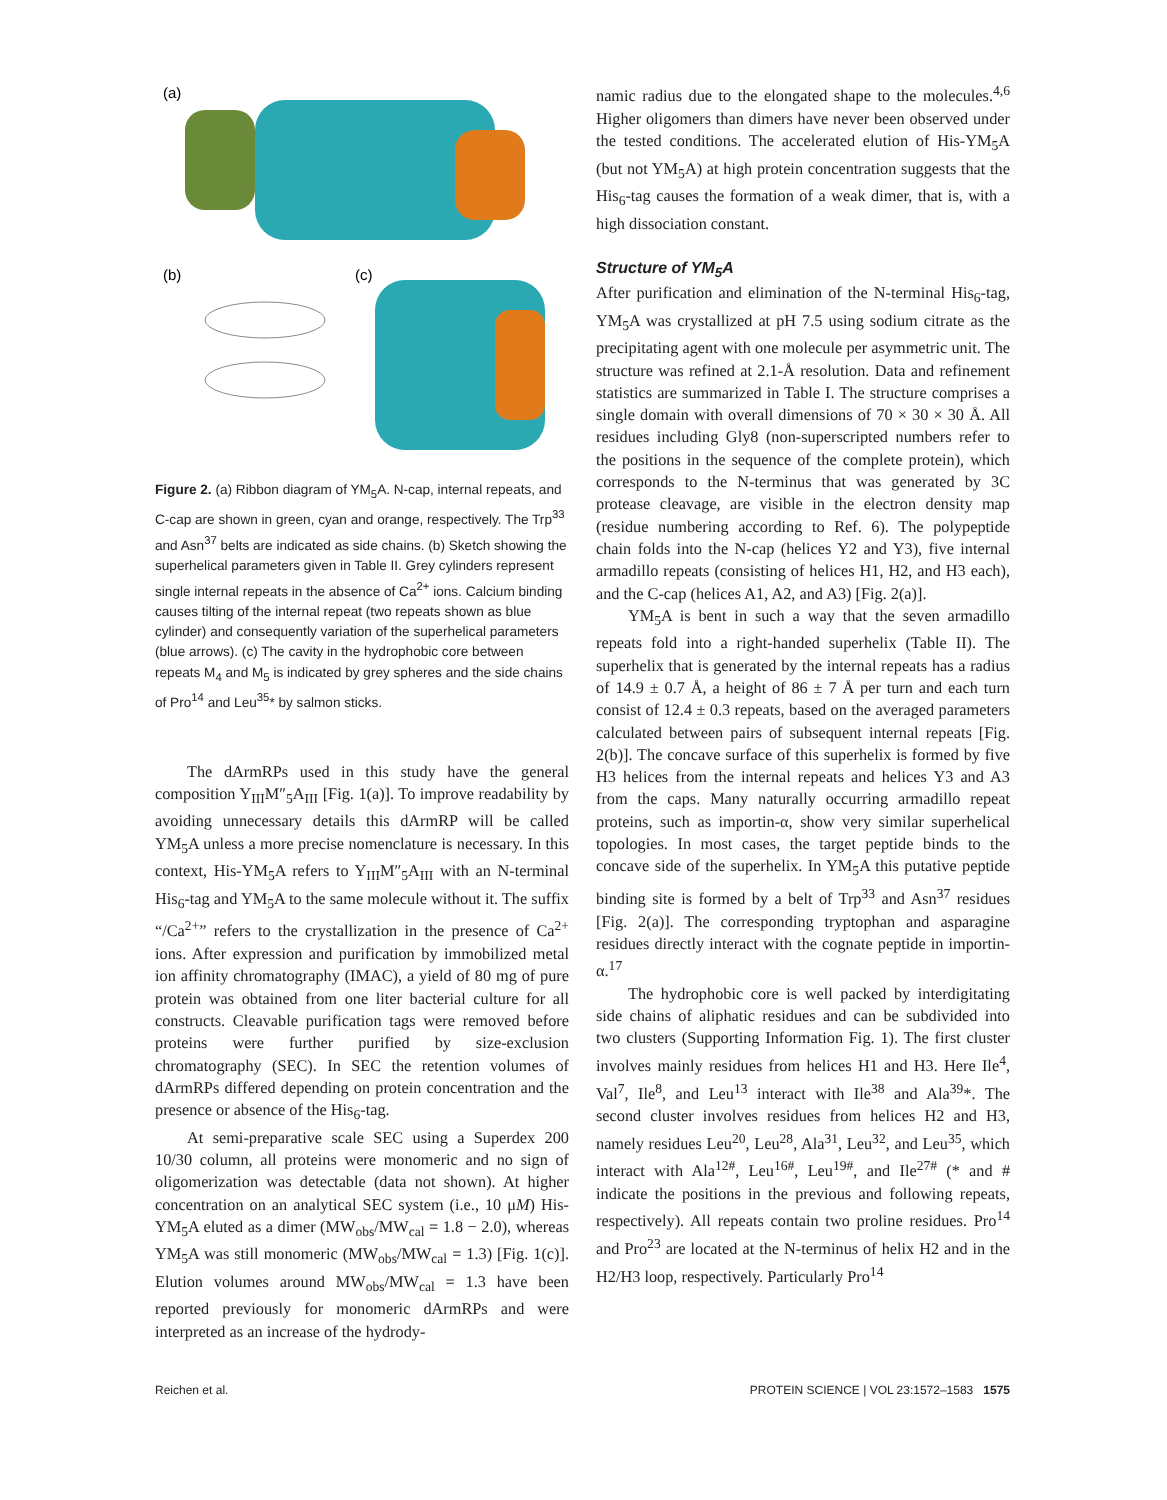(a)
(b)
(c)
Figure 2. (a) Ribbon diagram of YM<sub>5</sub>A. N-cap, internal repeats, and C-cap are shown in green, cyan and orange, respectively. The Trp<sup>33</sup> and Asn<sup>37</sup> belts are indicated as side chains. (b) Sketch showing the superhelical parameters given in Table II. Grey cylinders represent single internal repeats in the absence of Ca<sup>2+</sup> ions. Calcium binding causes tilting of the internal repeat (two repeats shown as blue cylinder) and consequently variation of the superhelical parameters (blue arrows). (c) The cavity in the hydrophobic core between repeats M<sub>4</sub> and M<sub>5</sub> is indicated by grey spheres and the side chains of Pro<sup>14</sup> and Leu<sup>35</sup>* by salmon sticks.
The dArmRPs used in this study have the general composition Y<sub>III</sub>M″<sub>5</sub>A<sub>III</sub> [Fig. 1(a)]. To improve readability by avoiding unnecessary details this dArmRP will be called YM<sub>5</sub>A unless a more precise nomenclature is necessary. In this context, His-YM<sub>5</sub>A refers to Y<sub>III</sub>M″<sub>5</sub>A<sub>III</sub> with an N-terminal His<sub>6</sub>-tag and YM<sub>5</sub>A to the same molecule without it. The suffix “/Ca<sup>2+</sup>” refers to the crystallization in the presence of Ca<sup>2+</sup> ions. After expression and purification by immobilized metal ion affinity chromatography (IMAC), a yield of 80 mg of pure protein was obtained from one liter bacterial culture for all constructs. Cleavable purification tags were removed before proteins were further purified by size-exclusion chromatography (SEC). In SEC the retention volumes of dArmRPs differed depending on protein concentration and the presence or absence of the His<sub>6</sub>-tag.
At semi-preparative scale SEC using a Superdex 200 10/30 column, all proteins were monomeric and no sign of oligomerization was detectable (data not shown). At higher concentration on an analytical SEC system (i.e., 10 μM) His-YM<sub>5</sub>A eluted as a dimer (MW<sub>obs</sub>/MW<sub>cal</sub> = 1.8 − 2.0), whereas YM<sub>5</sub>A was still monomeric (MW<sub>obs</sub>/MW<sub>cal</sub> = 1.3) [Fig. 1(c)]. Elution volumes around MW<sub>obs</sub>/MW<sub>cal</sub> = 1.3 have been reported previously for monomeric dArmRPs and were interpreted as an increase of the hydrody-
namic radius due to the elongated shape to the molecules.<sup>4,6</sup> Higher oligomers than dimers have never been observed under the tested conditions. The accelerated elution of His-YM<sub>5</sub>A (but not YM<sub>5</sub>A) at high protein concentration suggests that the His<sub>6</sub>-tag causes the formation of a weak dimer, that is, with a high dissociation constant.
Structure of YM<sub>5</sub>A
After purification and elimination of the N-terminal His<sub>6</sub>-tag, YM<sub>5</sub>A was crystallized at pH 7.5 using sodium citrate as the precipitating agent with one molecule per asymmetric unit. The structure was refined at 2.1-Å resolution. Data and refinement statistics are summarized in Table I. The structure comprises a single domain with overall dimensions of 70 × 30 × 30 Å. All residues including Gly8 (non-superscripted numbers refer to the positions in the sequence of the complete protein), which corresponds to the N-terminus that was generated by 3C protease cleavage, are visible in the electron density map (residue numbering according to Ref. 6). The polypeptide chain folds into the N-cap (helices Y2 and Y3), five internal armadillo repeats (consisting of helices H1, H2, and H3 each), and the C-cap (helices A1, A2, and A3) [Fig. 2(a)].
YM<sub>5</sub>A is bent in such a way that the seven armadillo repeats fold into a right-handed superhelix (Table II). The superhelix that is generated by the internal repeats has a radius of 14.9 ± 0.7 Å, a height of 86 ± 7 Å per turn and each turn consist of 12.4 ± 0.3 repeats, based on the averaged parameters calculated between pairs of subsequent internal repeats [Fig. 2(b)]. The concave surface of this superhelix is formed by five H3 helices from the internal repeats and helices Y3 and A3 from the caps. Many naturally occurring armadillo repeat proteins, such as importin-α, show very similar superhelical topologies. In most cases, the target peptide binds to the concave side of the superhelix. In YM<sub>5</sub>A this putative peptide binding site is formed by a belt of Trp<sup>33</sup> and Asn<sup>37</sup> residues [Fig. 2(a)]. The corresponding tryptophan and asparagine residues directly interact with the cognate peptide in importin-α.<sup>17</sup>
The hydrophobic core is well packed by interdigitating side chains of aliphatic residues and can be subdivided into two clusters (Supporting Information Fig. 1). The first cluster involves mainly residues from helices H1 and H3. Here Ile<sup>4</sup>, Val<sup>7</sup>, Ile<sup>8</sup>, and Leu<sup>13</sup> interact with Ile<sup>38</sup> and Ala<sup>39</sup>*. The second cluster involves residues from helices H2 and H3, namely residues Leu<sup>20</sup>, Leu<sup>28</sup>, Ala<sup>31</sup>, Leu<sup>32</sup>, and Leu<sup>35</sup>, which interact with Ala<sup>12#</sup>, Leu<sup>16#</sup>, Leu<sup>19#</sup>, and Ile<sup>27#</sup> (* and # indicate the positions in the previous and following repeats, respectively). All repeats contain two proline residues. Pro<sup>14</sup> and Pro<sup>23</sup> are located at the N-terminus of helix H2 and in the H2/H3 loop, respectively. Particularly Pro<sup>14</sup>
Reichen et al. PROTEIN SCIENCE | VOL 23:1572–1583 1575